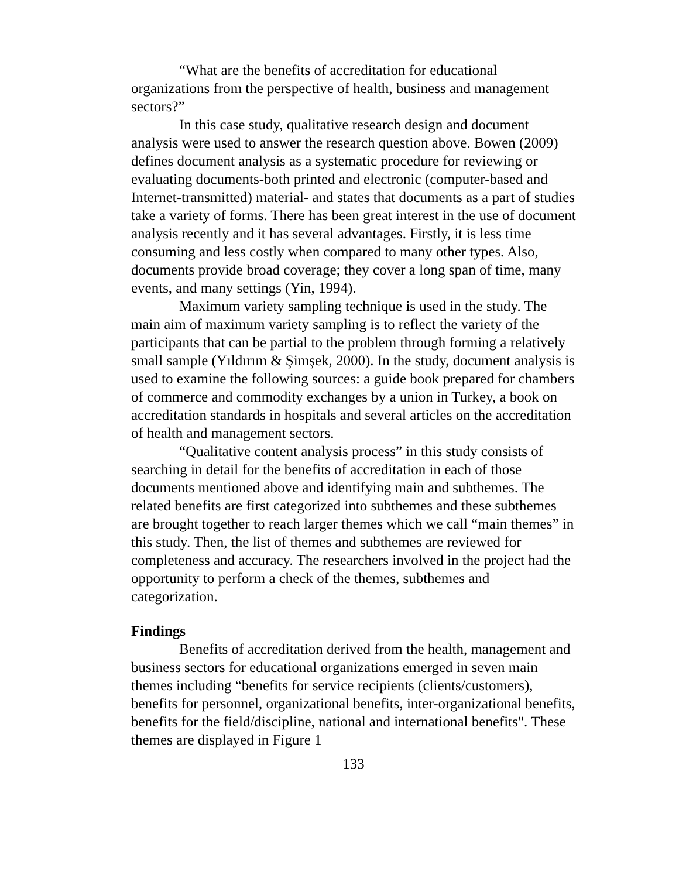“What are the benefits of accreditation for educational organizations from the perspective of health, business and management sectors?”
In this case study, qualitative research design and document analysis were used to answer the research question above. Bowen (2009) defines document analysis as a systematic procedure for reviewing or evaluating documents-both printed and electronic (computer-based and Internet-transmitted) material- and states that documents as a part of studies take a variety of forms. There has been great interest in the use of document analysis recently and it has several advantages. Firstly, it is less time consuming and less costly when compared to many other types. Also, documents provide broad coverage; they cover a long span of time, many events, and many settings (Yin, 1994).
Maximum variety sampling technique is used in the study. The main aim of maximum variety sampling is to reflect the variety of the participants that can be partial to the problem through forming a relatively small sample (Yıldırım & Şimşek, 2000). In the study, document analysis is used to examine the following sources: a guide book prepared for chambers of commerce and commodity exchanges by a union in Turkey, a book on accreditation standards in hospitals and several articles on the accreditation of health and management sectors.
“Qualitative content analysis process” in this study consists of searching in detail for the benefits of accreditation in each of those documents mentioned above and identifying main and subthemes. The related benefits are first categorized into subthemes and these subthemes are brought together to reach larger themes which we call “main themes” in this study. Then, the list of themes and subthemes are reviewed for completeness and accuracy. The researchers involved in the project had the opportunity to perform a check of the themes, subthemes and categorization.
Findings
Benefits of accreditation derived from the health, management and business sectors for educational organizations emerged in seven main themes including “benefits for service recipients (clients/customers), benefits for personnel, organizational benefits, inter-organizational benefits, benefits for the field/discipline, national and international benefits". These themes are displayed in Figure 1
133